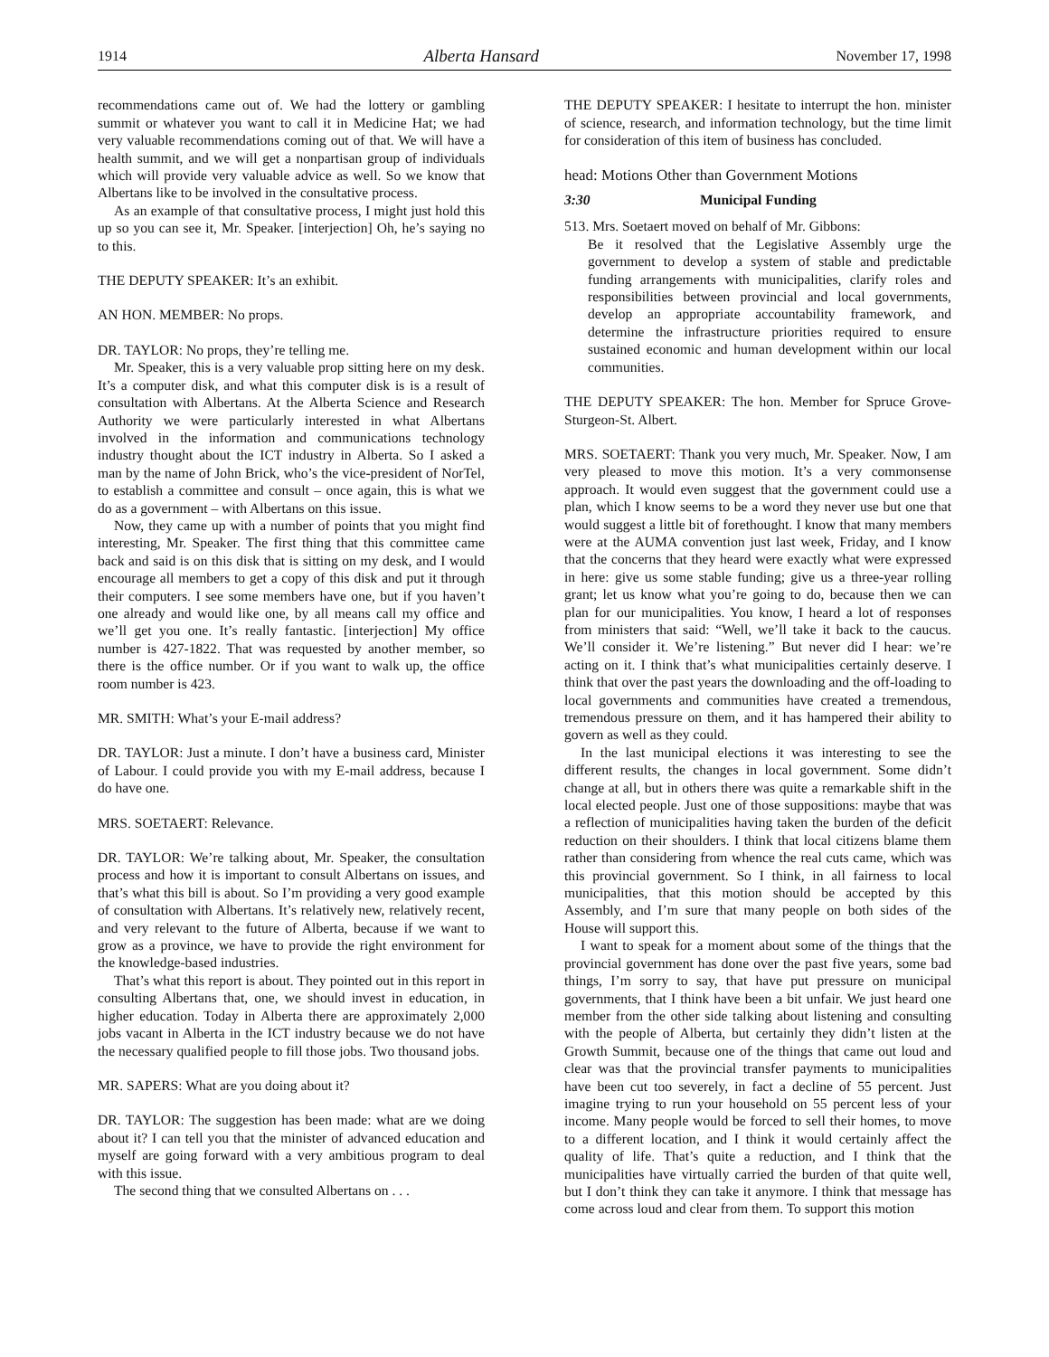1914 Alberta Hansard November 17, 1998
recommendations came out of. We had the lottery or gambling summit or whatever you want to call it in Medicine Hat; we had very valuable recommendations coming out of that. We will have a health summit, and we will get a nonpartisan group of individuals which will provide very valuable advice as well. So we know that Albertans like to be involved in the consultative process.
As an example of that consultative process, I might just hold this up so you can see it, Mr. Speaker. [interjection] Oh, he’s saying no to this.
THE DEPUTY SPEAKER: It’s an exhibit.
AN HON. MEMBER: No props.
DR. TAYLOR: No props, they’re telling me.
Mr. Speaker, this is a very valuable prop sitting here on my desk. It’s a computer disk, and what this computer disk is is a result of consultation with Albertans. At the Alberta Science and Research Authority we were particularly interested in what Albertans involved in the information and communications technology industry thought about the ICT industry in Alberta. So I asked a man by the name of John Brick, who’s the vice-president of NorTel, to establish a committee and consult – once again, this is what we do as a government – with Albertans on this issue.
Now, they came up with a number of points that you might find interesting, Mr. Speaker. The first thing that this committee came back and said is on this disk that is sitting on my desk, and I would encourage all members to get a copy of this disk and put it through their computers. I see some members have one, but if you haven’t one already and would like one, by all means call my office and we’ll get you one. It’s really fantastic. [interjection] My office number is 427-1822. That was requested by another member, so there is the office number. Or if you want to walk up, the office room number is 423.
MR. SMITH: What’s your E-mail address?
DR. TAYLOR: Just a minute. I don’t have a business card, Minister of Labour. I could provide you with my E-mail address, because I do have one.
MRS. SOETAERT: Relevance.
DR. TAYLOR: We’re talking about, Mr. Speaker, the consultation process and how it is important to consult Albertans on issues, and that’s what this bill is about. So I’m providing a very good example of consultation with Albertans. It’s relatively new, relatively recent, and very relevant to the future of Alberta, because if we want to grow as a province, we have to provide the right environment for the knowledge-based industries.
That’s what this report is about. They pointed out in this report in consulting Albertans that, one, we should invest in education, in higher education. Today in Alberta there are approximately 2,000 jobs vacant in Alberta in the ICT industry because we do not have the necessary qualified people to fill those jobs. Two thousand jobs.
MR. SAPERS: What are you doing about it?
DR. TAYLOR: The suggestion has been made: what are we doing about it? I can tell you that the minister of advanced education and myself are going forward with a very ambitious program to deal with this issue.
The second thing that we consulted Albertans on . . .
THE DEPUTY SPEAKER: I hesitate to interrupt the hon. minister of science, research, and information technology, but the time limit for consideration of this item of business has concluded.
head: Motions Other than Government Motions
3:30 Municipal Funding
513. Mrs. Soetaert moved on behalf of Mr. Gibbons:
Be it resolved that the Legislative Assembly urge the government to develop a system of stable and predictable funding arrangements with municipalities, clarify roles and responsibilities between provincial and local governments, develop an appropriate accountability framework, and determine the infrastructure priorities required to ensure sustained economic and human development within our local communities.
THE DEPUTY SPEAKER: The hon. Member for Spruce Grove-Sturgeon-St. Albert.
MRS. SOETAERT: Thank you very much, Mr. Speaker. Now, I am very pleased to move this motion. It’s a very commonsense approach. It would even suggest that the government could use a plan, which I know seems to be a word they never use but one that would suggest a little bit of forethought. I know that many members were at the AUMA convention just last week, Friday, and I know that the concerns that they heard were exactly what were expressed in here: give us some stable funding; give us a three-year rolling grant; let us know what you’re going to do, because then we can plan for our municipalities. You know, I heard a lot of responses from ministers that said: “Well, we’ll take it back to the caucus. We’ll consider it. We’re listening.” But never did I hear: we’re acting on it. I think that’s what municipalities certainly deserve. I think that over the past years the downloading and the off-loading to local governments and communities have created a tremendous, tremendous pressure on them, and it has hampered their ability to govern as well as they could.
In the last municipal elections it was interesting to see the different results, the changes in local government. Some didn’t change at all, but in others there was quite a remarkable shift in the local elected people. Just one of those suppositions: maybe that was a reflection of municipalities having taken the burden of the deficit reduction on their shoulders. I think that local citizens blame them rather than considering from whence the real cuts came, which was this provincial government. So I think, in all fairness to local municipalities, that this motion should be accepted by this Assembly, and I’m sure that many people on both sides of the House will support this.
I want to speak for a moment about some of the things that the provincial government has done over the past five years, some bad things, I’m sorry to say, that have put pressure on municipal governments, that I think have been a bit unfair. We just heard one member from the other side talking about listening and consulting with the people of Alberta, but certainly they didn’t listen at the Growth Summit, because one of the things that came out loud and clear was that the provincial transfer payments to municipalities have been cut too severely, in fact a decline of 55 percent. Just imagine trying to run your household on 55 percent less of your income. Many people would be forced to sell their homes, to move to a different location, and I think it would certainly affect the quality of life. That’s quite a reduction, and I think that the municipalities have virtually carried the burden of that quite well, but I don’t think they can take it anymore. I think that message has come across loud and clear from them. To support this motion